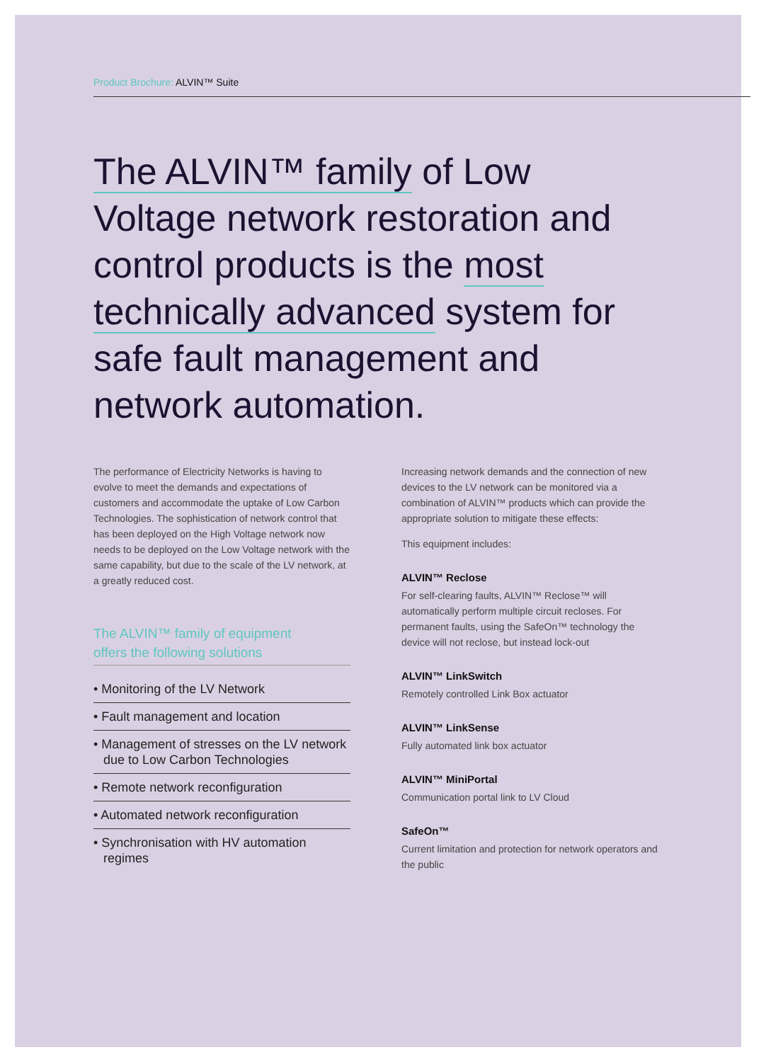Product Brochure: ALVIN™ Suite
The ALVIN™ family of Low Voltage network restoration and control products is the most technically advanced system for safe fault management and network automation.
The performance of Electricity Networks is having to evolve to meet the demands and expectations of customers and accommodate the uptake of Low Carbon Technologies. The sophistication of network control that has been deployed on the High Voltage network now needs to be deployed on the Low Voltage network with the same capability, but due to the scale of the LV network, at a greatly reduced cost.
The ALVIN™ family of equipment
offers the following solutions
• Monitoring of the LV Network
• Fault management and location
• Management of stresses on the LV network due to Low Carbon Technologies
• Remote network reconfiguration
• Automated network reconfiguration
• Synchronisation with HV automation regimes
Increasing network demands and the connection of new devices to the LV network can be monitored via a combination of ALVIN™ products which can provide the appropriate solution to mitigate these effects:
This equipment includes:
ALVIN™ Reclose
For self-clearing faults, ALVIN™ Reclose™ will automatically perform multiple circuit recloses. For permanent faults, using the SafeOn™ technology the device will not reclose, but instead lock-out
ALVIN™ LinkSwitch
Remotely controlled Link Box actuator
ALVIN™ LinkSense
Fully automated link box actuator
ALVIN™ MiniPortal
Communication portal link to LV Cloud
SafeOn™
Current limitation and protection for network operators and the public